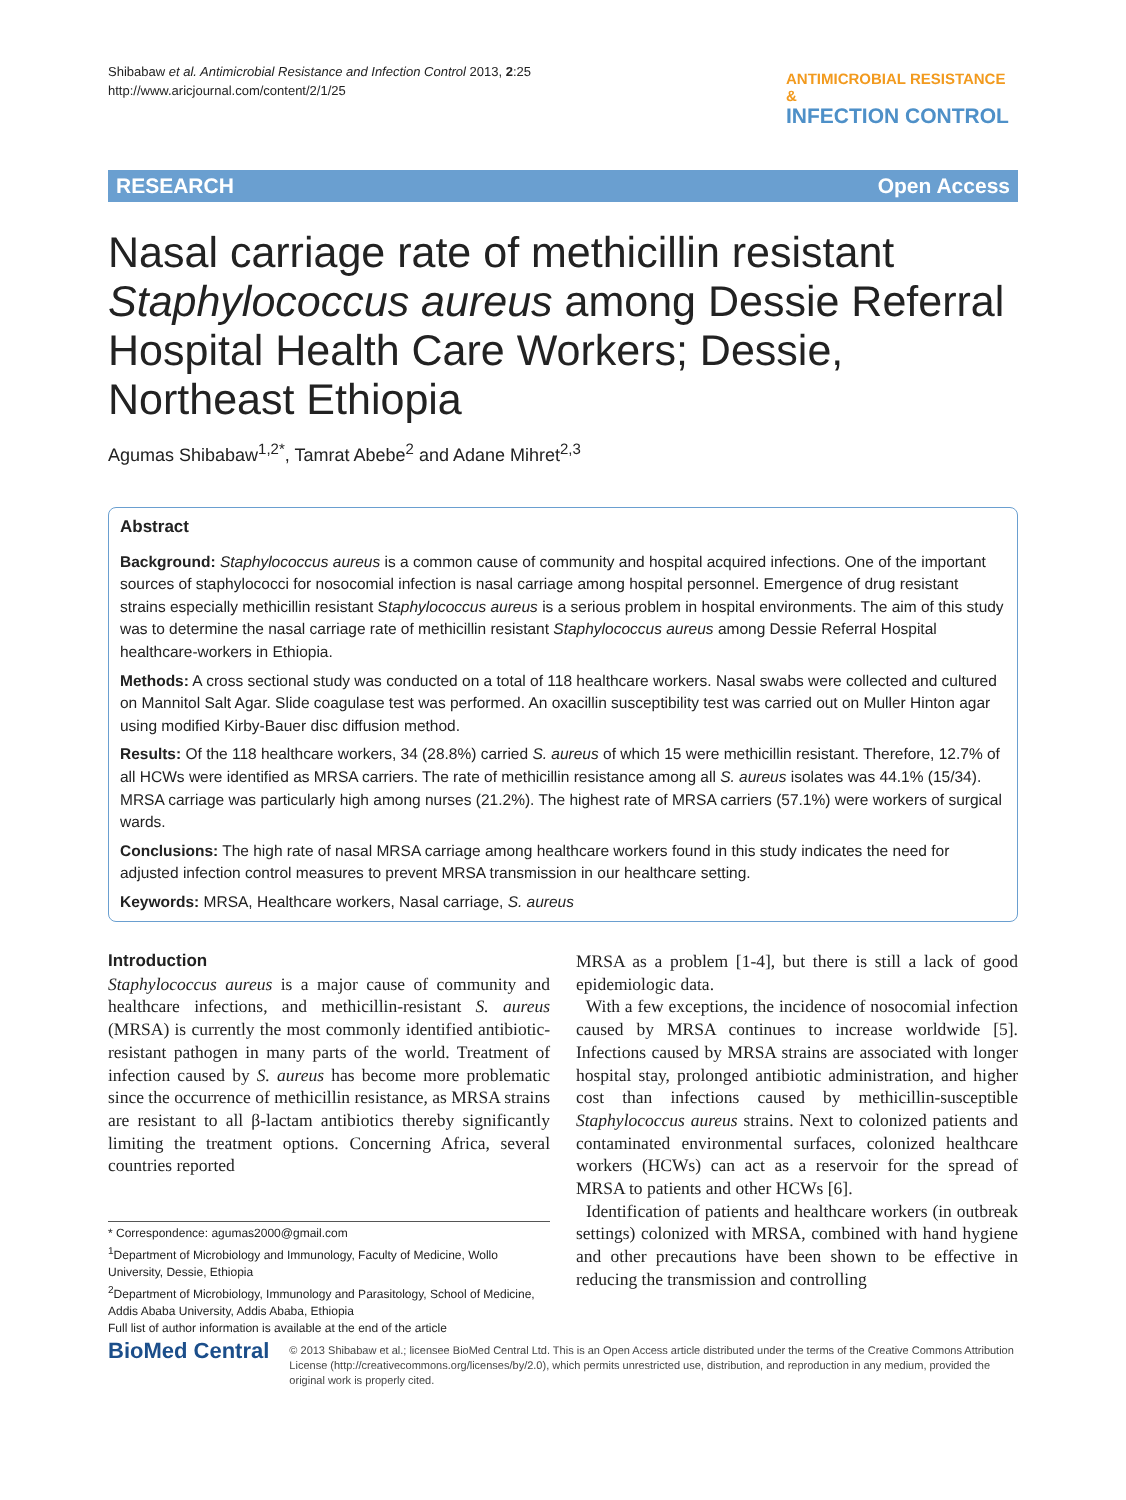Shibabaw et al. Antimicrobial Resistance and Infection Control 2013, 2:25
http://www.aricjournal.com/content/2/1/25
ANTIMICROBIAL RESISTANCE &
INFECTION CONTROL
RESEARCH Open Access
Nasal carriage rate of methicillin resistant Staphylococcus aureus among Dessie Referral Hospital Health Care Workers; Dessie, Northeast Ethiopia
Agumas Shibabaw<sup>1,2*</sup>, Tamrat Abebe<sup>2</sup> and Adane Mihret<sup>2,3</sup>
Abstract
Background: Staphylococcus aureus is a common cause of community and hospital acquired infections. One of the important sources of staphylococci for nosocomial infection is nasal carriage among hospital personnel. Emergence of drug resistant strains especially methicillin resistant Staphylococcus aureus is a serious problem in hospital environments. The aim of this study was to determine the nasal carriage rate of methicillin resistant Staphylococcus aureus among Dessie Referral Hospital healthcare-workers in Ethiopia.
Methods: A cross sectional study was conducted on a total of 118 healthcare workers. Nasal swabs were collected and cultured on Mannitol Salt Agar. Slide coagulase test was performed. An oxacillin susceptibility test was carried out on Muller Hinton agar using modified Kirby-Bauer disc diffusion method.
Results: Of the 118 healthcare workers, 34 (28.8%) carried S. aureus of which 15 were methicillin resistant. Therefore, 12.7% of all HCWs were identified as MRSA carriers. The rate of methicillin resistance among all S. aureus isolates was 44.1% (15/34). MRSA carriage was particularly high among nurses (21.2%). The highest rate of MRSA carriers (57.1%) were workers of surgical wards.
Conclusions: The high rate of nasal MRSA carriage among healthcare workers found in this study indicates the need for adjusted infection control measures to prevent MRSA transmission in our healthcare setting.
Keywords: MRSA, Healthcare workers, Nasal carriage, S. aureus
Introduction
Staphylococcus aureus is a major cause of community and healthcare infections, and methicillin-resistant S. aureus (MRSA) is currently the most commonly identified antibiotic-resistant pathogen in many parts of the world. Treatment of infection caused by S. aureus has become more problematic since the occurrence of methicillin resistance, as MRSA strains are resistant to all β-lactam antibiotics thereby significantly limiting the treatment options. Concerning Africa, several countries reported
* Correspondence: agumas2000@gmail.com
<sup>1</sup> Department of Microbiology and Immunology, Faculty of Medicine, Wollo University, Dessie, Ethiopia
<sup>2</sup> Department of Microbiology, Immunology and Parasitology, School of Medicine, Addis Ababa University, Addis Ababa, Ethiopia
Full list of author information is available at the end of the article
MRSA as a problem [1-4], but there is still a lack of good epidemiologic data.
With a few exceptions, the incidence of nosocomial infection caused by MRSA continues to increase worldwide [5]. Infections caused by MRSA strains are associated with longer hospital stay, prolonged antibiotic administration, and higher cost than infections caused by methicillin-susceptible Staphylococcus aureus strains. Next to colonized patients and contaminated environmental surfaces, colonized healthcare workers (HCWs) can act as a reservoir for the spread of MRSA to patients and other HCWs [6].
Identification of patients and healthcare workers (in outbreak settings) colonized with MRSA, combined with hand hygiene and other precautions have been shown to be effective in reducing the transmission and controlling
BioMed Central
© 2013 Shibabaw et al.; licensee BioMed Central Ltd. This is an Open Access article distributed under the terms of the Creative Commons Attribution License (http://creativecommons.org/licenses/by/2.0), which permits unrestricted use, distribution, and reproduction in any medium, provided the original work is properly cited.